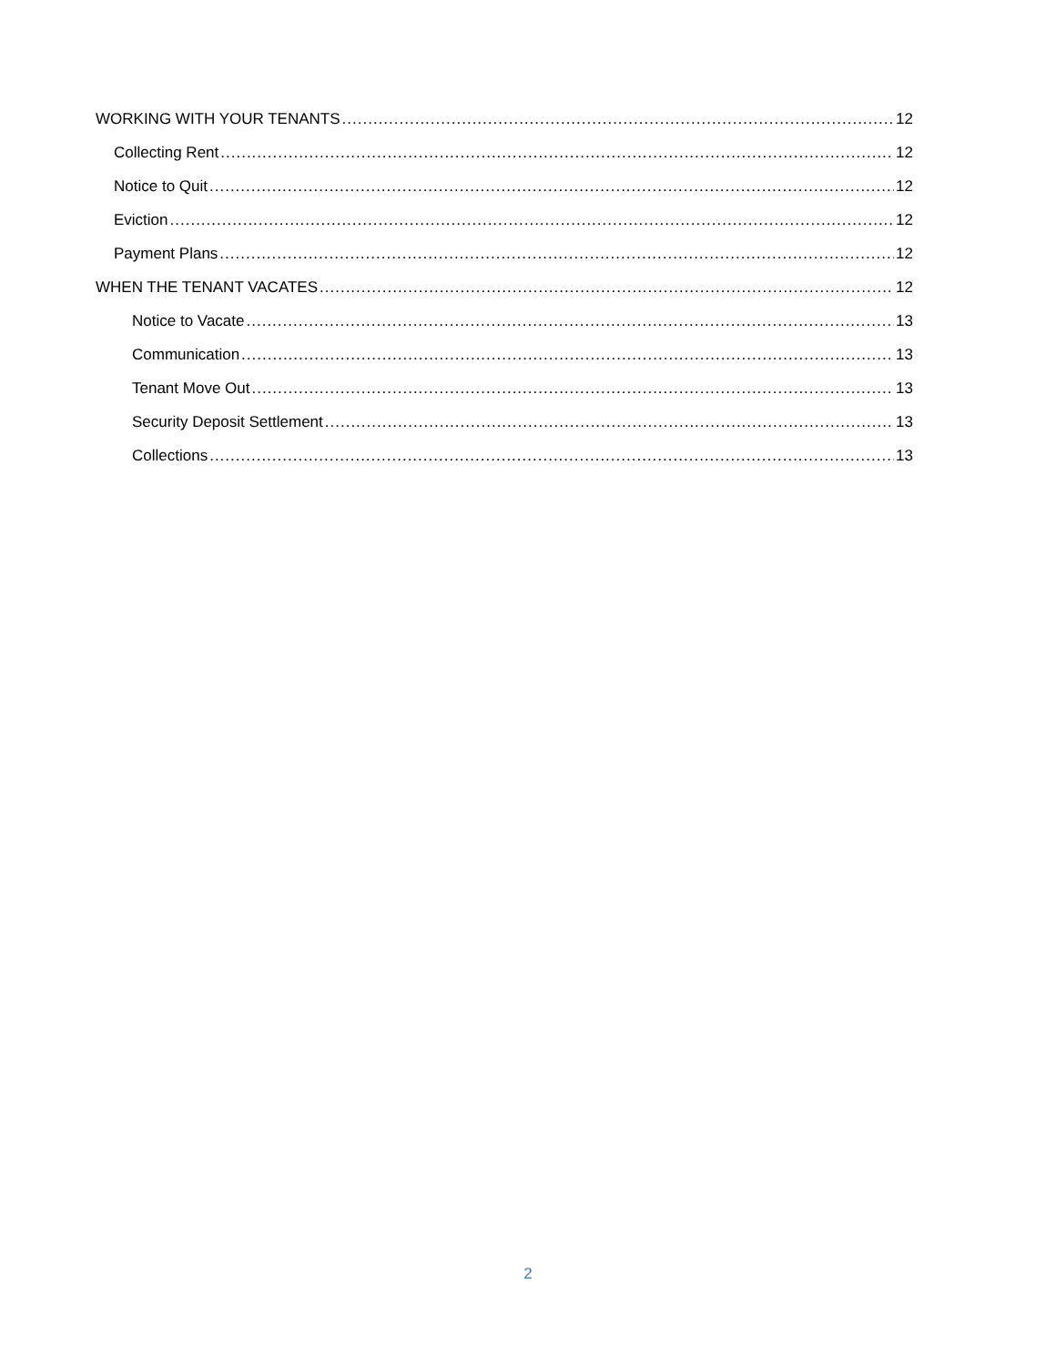WORKING WITH YOUR TENANTS 12
Collecting Rent 12
Notice to Quit 12
Eviction 12
Payment Plans 12
WHEN THE TENANT VACATES 12
Notice to Vacate 13
Communication 13
Tenant Move Out 13
Security Deposit Settlement 13
Collections 13
2